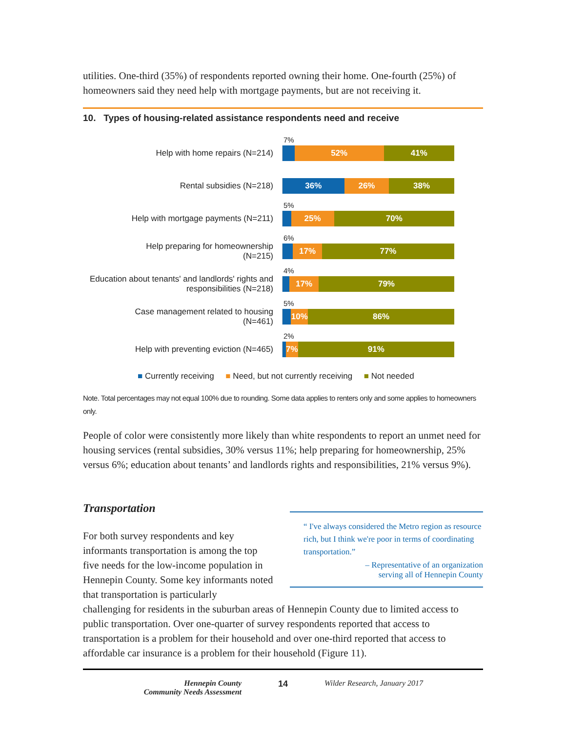utilities. One-third (35%) of respondents reported owning their home. One-fourth (25%) of homeowners said they need help with mortgage payments, but are not receiving it.
10. Types of housing-related assistance respondents need and receive
Help with home repairs (N=214)
7%
52% 41%
Rental subsidies (N=218)
36% 26% 38%
Help with mortgage payments (N=211)
5%
25% 70%
Help preparing for homeownership
(N=215)
6%
17% 77%
Education about tenants' and landlords' rights and responsibilities (N=218)
4%
17% 79%
Case management related to housing
(N=461)
5%
10% 86%
Help with preventing eviction (N=465)
2%
7% 91%
■ Currently receiving ■ Need, but not currently receiving ■ Not needed
Note. Total percentages may not equal 100% due to rounding. Some data applies to renters only and some applies to homeowners only.
People of color were consistently more likely than white respondents to report an unmet need for housing services (rental subsidies, 30% versus 11%; help preparing for homeownership, 25% versus 6%; education about tenants’ and landlords rights and responsibilities, 21% versus 9%).
Transportation
“ I've always considered the Metro region as resource rich, but I think we're poor in terms of coordinating transportation.”
– Representative of an organization
serving all of Hennepin County
For both survey respondents and key informants transportation is among the top five needs for the low-income population in Hennepin County. Some key informants noted that transportation is particularly
challenging for residents in the suburban areas of Hennepin County due to limited access to public transportation. Over one-quarter of survey respondents reported that access to transportation is a problem for their household and over one-third reported that access to affordable car insurance is a problem for their household (Figure 11).
Hennepin County
Community Needs Assessment
14 Wilder Research, January 2017